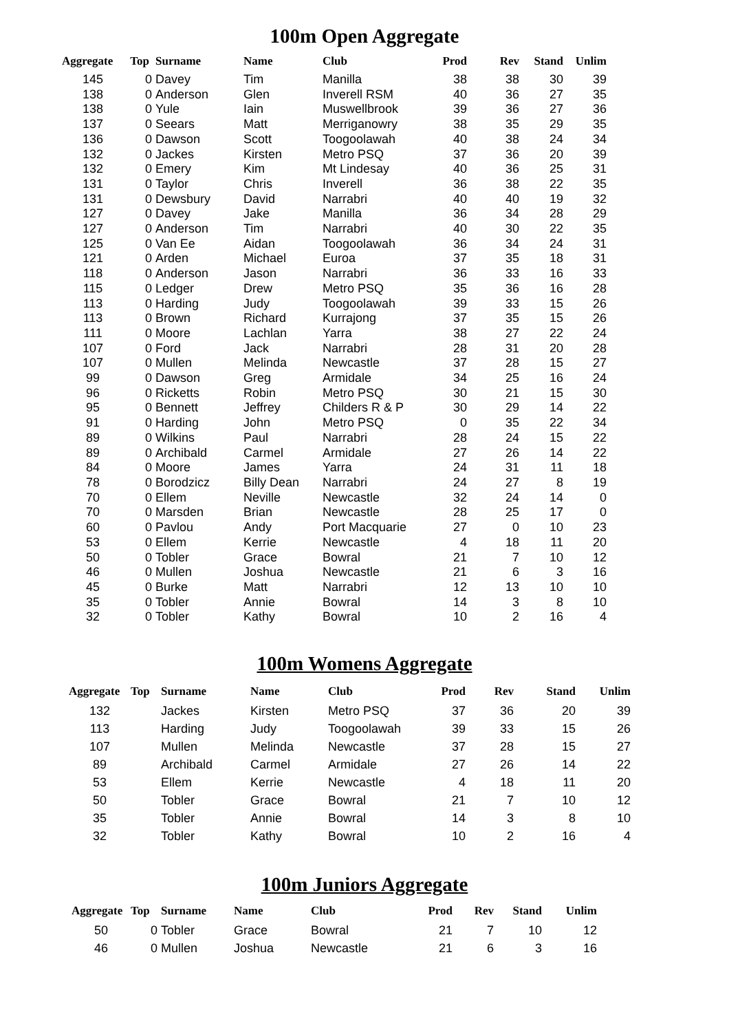100m Open Aggregate
| Aggregate | Top | Surname | Name | Club | Prod | Rev | Stand | Unlim |
| --- | --- | --- | --- | --- | --- | --- | --- | --- |
| 145 | 0 | Davey | Tim | Manilla | 38 | 38 | 30 | 39 |
| 138 | 0 | Anderson | Glen | Inverell RSM | 40 | 36 | 27 | 35 |
| 138 | 0 | Yule | Iain | Muswellbrook | 39 | 36 | 27 | 36 |
| 137 | 0 | Seears | Matt | Merriganowry | 38 | 35 | 29 | 35 |
| 136 | 0 | Dawson | Scott | Toogoolawah | 40 | 38 | 24 | 34 |
| 132 | 0 | Jackes | Kirsten | Metro PSQ | 37 | 36 | 20 | 39 |
| 132 | 0 | Emery | Kim | Mt Lindesay | 40 | 36 | 25 | 31 |
| 131 | 0 | Taylor | Chris | Inverell | 36 | 38 | 22 | 35 |
| 131 | 0 | Dewsbury | David | Narrabri | 40 | 40 | 19 | 32 |
| 127 | 0 | Davey | Jake | Manilla | 36 | 34 | 28 | 29 |
| 127 | 0 | Anderson | Tim | Narrabri | 40 | 30 | 22 | 35 |
| 125 | 0 | Van Ee | Aidan | Toogoolawah | 36 | 34 | 24 | 31 |
| 121 | 0 | Arden | Michael | Euroa | 37 | 35 | 18 | 31 |
| 118 | 0 | Anderson | Jason | Narrabri | 36 | 33 | 16 | 33 |
| 115 | 0 | Ledger | Drew | Metro PSQ | 35 | 36 | 16 | 28 |
| 113 | 0 | Harding | Judy | Toogoolawah | 39 | 33 | 15 | 26 |
| 113 | 0 | Brown | Richard | Kurrajong | 37 | 35 | 15 | 26 |
| 111 | 0 | Moore | Lachlan | Yarra | 38 | 27 | 22 | 24 |
| 107 | 0 | Ford | Jack | Narrabri | 28 | 31 | 20 | 28 |
| 107 | 0 | Mullen | Melinda | Newcastle | 37 | 28 | 15 | 27 |
| 99 | 0 | Dawson | Greg | Armidale | 34 | 25 | 16 | 24 |
| 96 | 0 | Ricketts | Robin | Metro PSQ | 30 | 21 | 15 | 30 |
| 95 | 0 | Bennett | Jeffrey | Childers R & P | 30 | 29 | 14 | 22 |
| 91 | 0 | Harding | John | Metro PSQ | 0 | 35 | 22 | 34 |
| 89 | 0 | Wilkins | Paul | Narrabri | 28 | 24 | 15 | 22 |
| 89 | 0 | Archibald | Carmel | Armidale | 27 | 26 | 14 | 22 |
| 84 | 0 | Moore | James | Yarra | 24 | 31 | 11 | 18 |
| 78 | 0 | Borodzicz | Billy Dean | Narrabri | 24 | 27 | 8 | 19 |
| 70 | 0 | Ellem | Neville | Newcastle | 32 | 24 | 14 | 0 |
| 70 | 0 | Marsden | Brian | Newcastle | 28 | 25 | 17 | 0 |
| 60 | 0 | Pavlou | Andy | Port Macquarie | 27 | 0 | 10 | 23 |
| 53 | 0 | Ellem | Kerrie | Newcastle | 4 | 18 | 11 | 20 |
| 50 | 0 | Tobler | Grace | Bowral | 21 | 7 | 10 | 12 |
| 46 | 0 | Mullen | Joshua | Newcastle | 21 | 6 | 3 | 16 |
| 45 | 0 | Burke | Matt | Narrabri | 12 | 13 | 10 | 10 |
| 35 | 0 | Tobler | Annie | Bowral | 14 | 3 | 8 | 10 |
| 32 | 0 | Tobler | Kathy | Bowral | 10 | 2 | 16 | 4 |
100m Womens Aggregate
| Aggregate | Top | Surname | Name | Club | Prod | Rev | Stand | Unlim |
| --- | --- | --- | --- | --- | --- | --- | --- | --- |
| 132 | | Jackes | Kirsten | Metro PSQ | 37 | 36 | 20 | 39 |
| 113 | | Harding | Judy | Toogoolawah | 39 | 33 | 15 | 26 |
| 107 | | Mullen | Melinda | Newcastle | 37 | 28 | 15 | 27 |
| 89 | | Archibald | Carmel | Armidale | 27 | 26 | 14 | 22 |
| 53 | | Ellem | Kerrie | Newcastle | 4 | 18 | 11 | 20 |
| 50 | | Tobler | Grace | Bowral | 21 | 7 | 10 | 12 |
| 35 | | Tobler | Annie | Bowral | 14 | 3 | 8 | 10 |
| 32 | | Tobler | Kathy | Bowral | 10 | 2 | 16 | 4 |
100m Juniors Aggregate
| Aggregate | Top | Surname | Name | Club | Prod | Rev | Stand | Unlim |
| --- | --- | --- | --- | --- | --- | --- | --- | --- |
| 50 | 0 | Tobler | Grace | Bowral | 21 | 7 | 10 | 12 |
| 46 | 0 | Mullen | Joshua | Newcastle | 21 | 6 | 3 | 16 |